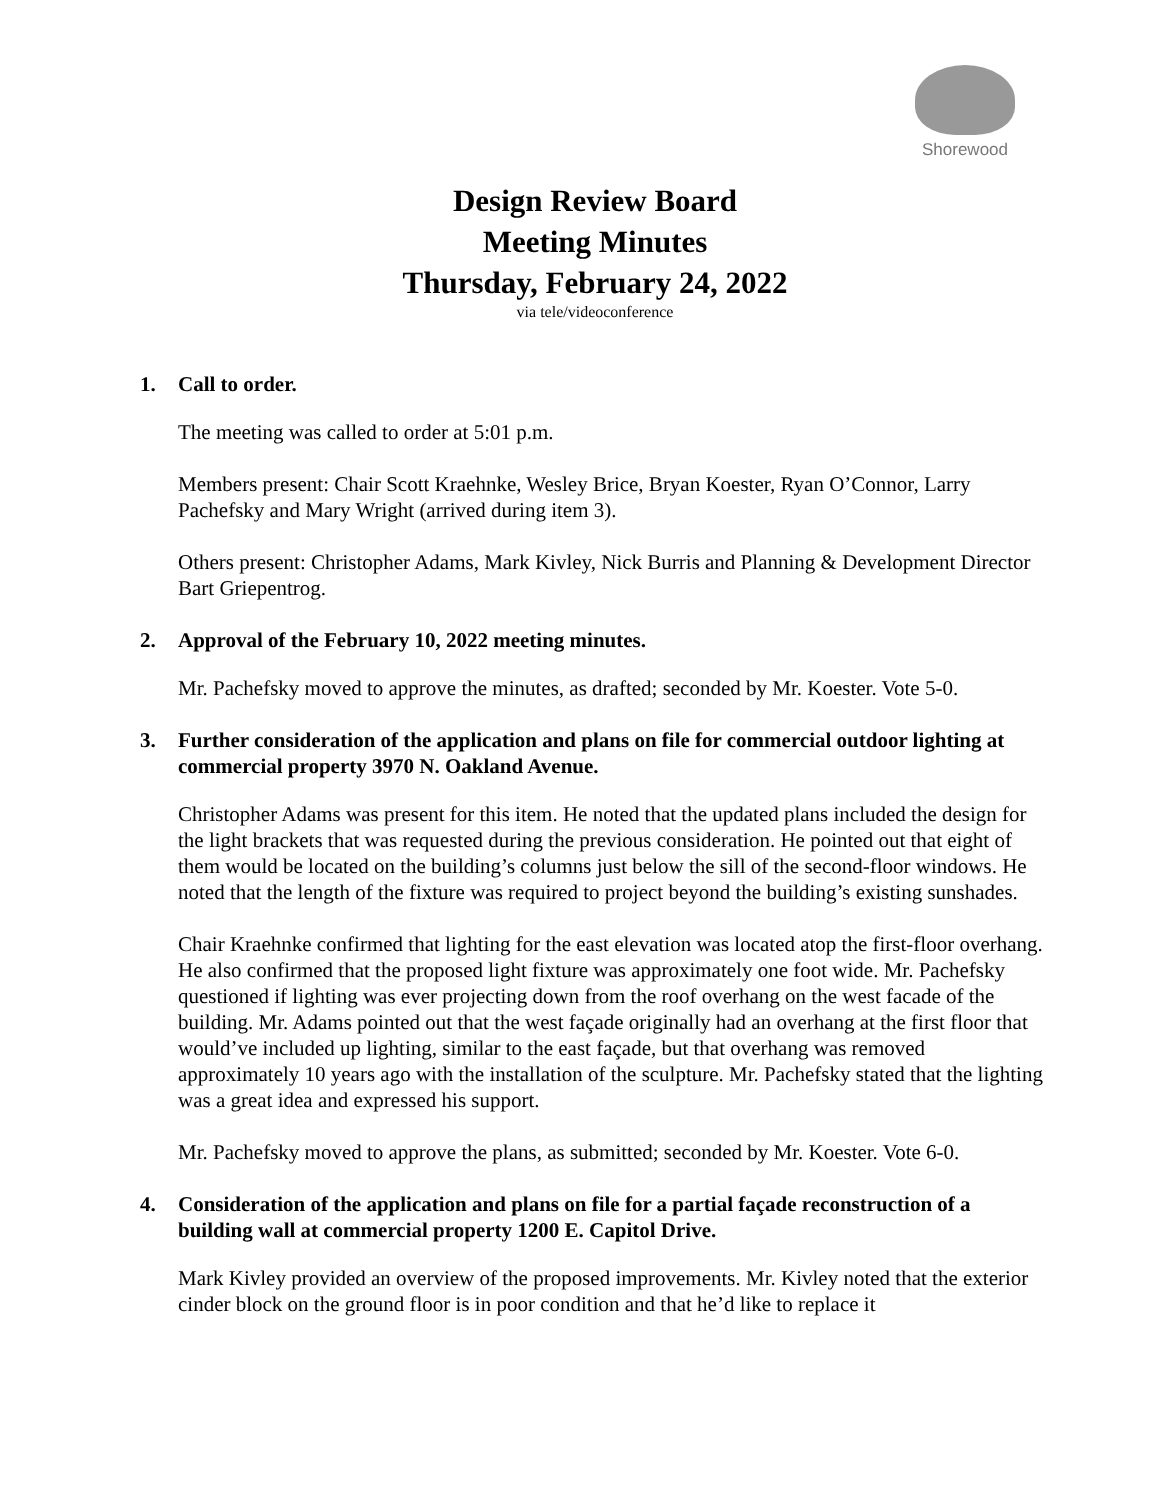Shorewood
Design Review Board
Meeting Minutes
Thursday, February 24, 2022
via tele/videoconference
1. Call to order.
The meeting was called to order at 5:01 p.m.
Members present: Chair Scott Kraehnke, Wesley Brice, Bryan Koester, Ryan O’Connor, Larry Pachefsky and Mary Wright (arrived during item 3).
Others present: Christopher Adams, Mark Kivley, Nick Burris and Planning & Development Director Bart Griepentrog.
2. Approval of the February 10, 2022 meeting minutes.
Mr. Pachefsky moved to approve the minutes, as drafted; seconded by Mr. Koester. Vote 5-0.
3. Further consideration of the application and plans on file for commercial outdoor lighting at commercial property 3970 N. Oakland Avenue.
Christopher Adams was present for this item. He noted that the updated plans included the design for the light brackets that was requested during the previous consideration. He pointed out that eight of them would be located on the building’s columns just below the sill of the second-floor windows. He noted that the length of the fixture was required to project beyond the building’s existing sunshades.
Chair Kraehnke confirmed that lighting for the east elevation was located atop the first-floor overhang. He also confirmed that the proposed light fixture was approximately one foot wide. Mr. Pachefsky questioned if lighting was ever projecting down from the roof overhang on the west facade of the building. Mr. Adams pointed out that the west façade originally had an overhang at the first floor that would’ve included up lighting, similar to the east façade, but that overhang was removed approximately 10 years ago with the installation of the sculpture. Mr. Pachefsky stated that the lighting was a great idea and expressed his support.
Mr. Pachefsky moved to approve the plans, as submitted; seconded by Mr. Koester. Vote 6-0.
4. Consideration of the application and plans on file for a partial façade reconstruction of a building wall at commercial property 1200 E. Capitol Drive.
Mark Kivley provided an overview of the proposed improvements. Mr. Kivley noted that the exterior cinder block on the ground floor is in poor condition and that he’d like to replace it